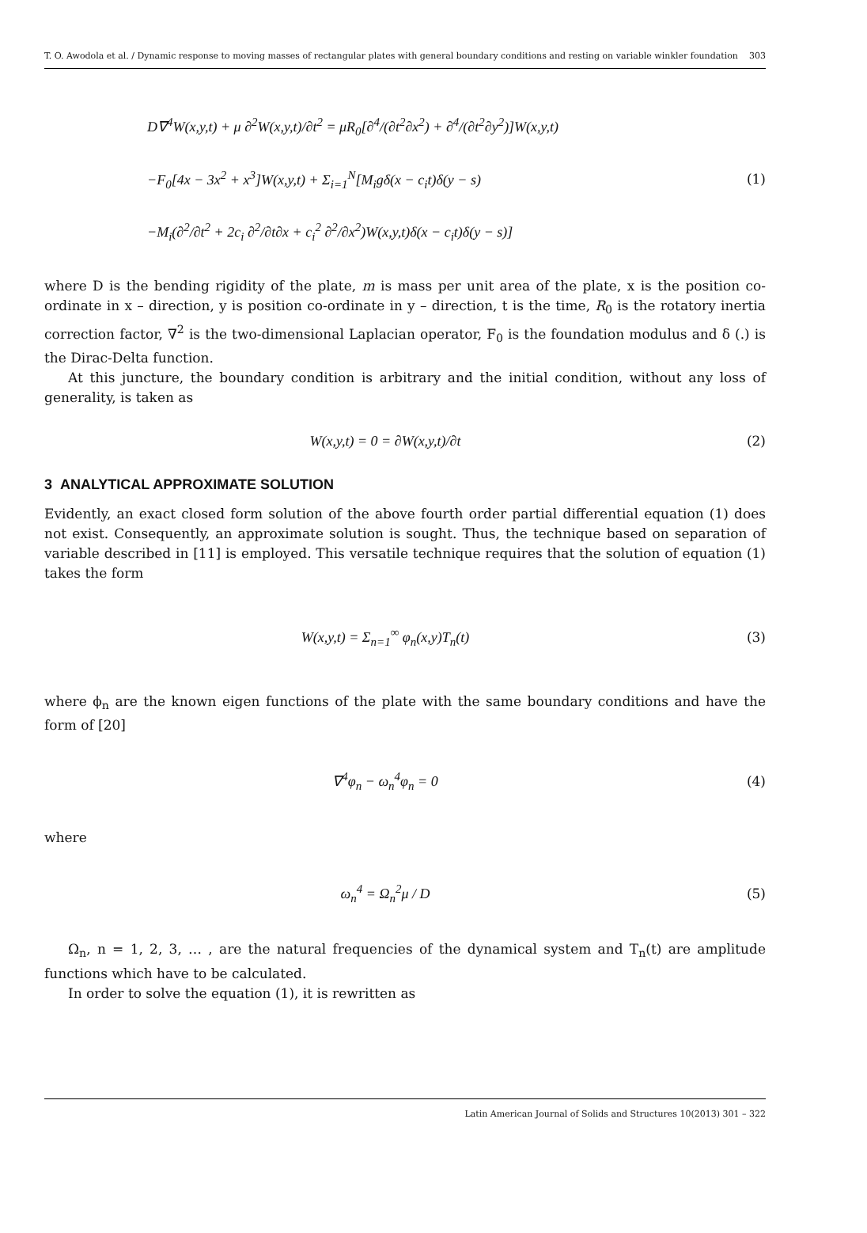T. O. Awodola et al. / Dynamic response to moving masses of rectangular plates with general boundary conditions and resting on variable winkler foundation 303
D∇<sup>4</sup>W(x,y,t) + μ ∂<sup>2</sup>W(x,y,t)/∂t<sup>2</sup> = μR<sub>0</sub>[∂<sup>4</sup>/(∂t<sup>2</sup>∂x<sup>2</sup>) + ∂<sup>4</sup>/(∂t<sup>2</sup>∂y<sup>2</sup>)]W(x,y,t)
−F<sub>0</sub>[4x − 3x<sup>2</sup> + x<sup>3</sup>]W(x,y,t) + Σ<sub>i=1</sub><sup>N</sup>[M<sub>i</sub>gδ(x − c<sub>i</sub>t)δ(y − s)
−M<sub>i</sub>(∂<sup>2</sup>/∂t<sup>2</sup> + 2c<sub>i</sub> ∂<sup>2</sup>/∂t∂x + c<sub>i</sub><sup>2</sup> ∂<sup>2</sup>/∂x<sup>2</sup>)W(x,y,t)δ(x − c<sub>i</sub>t)δ(y − s)]
(1)
where D is the bending rigidity of the plate, m is mass per unit area of the plate, x is the position co-ordinate in x – direction, y is position co-ordinate in y – direction, t is the time, R<sub>0</sub> is the rotatory inertia correction factor, ∇<sup>2</sup> is the two-dimensional Laplacian operator, F<sub>0</sub> is the foundation modulus and δ (.) is the Dirac-Delta function.
At this juncture, the boundary condition is arbitrary and the initial condition, without any loss of generality, is taken as
W(x,y,t) = 0 = ∂W(x,y,t)/∂t (2)
3 ANALYTICAL APPROXIMATE SOLUTION
Evidently, an exact closed form solution of the above fourth order partial differential equation (1) does not exist. Consequently, an approximate solution is sought. Thus, the technique based on separation of variable described in [11] is employed. This versatile technique requires that the solution of equation (1) takes the form
W(x,y,t) = Σ<sub>n=1</sub><sup>∞</sup> φ<sub>n</sub>(x,y)T<sub>n</sub>(t) (3)
where ϕ<sub>n</sub> are the known eigen functions of the plate with the same boundary conditions and have the form of [20]
∇<sup>4</sup>φ<sub>n</sub> − ω<sub>n</sub><sup>4</sup>φ<sub>n</sub> = 0 (4)
where
ω<sub>n</sub><sup>4</sup> = Ω<sub>n</sub><sup>2</sup>μ / D (5)
Ω<sub>n</sub>, n = 1, 2, 3, … , are the natural frequencies of the dynamical system and T<sub>n</sub>(t) are amplitude functions which have to be calculated.
In order to solve the equation (1), it is rewritten as
Latin American Journal of Solids and Structures 10(2013) 301 – 322